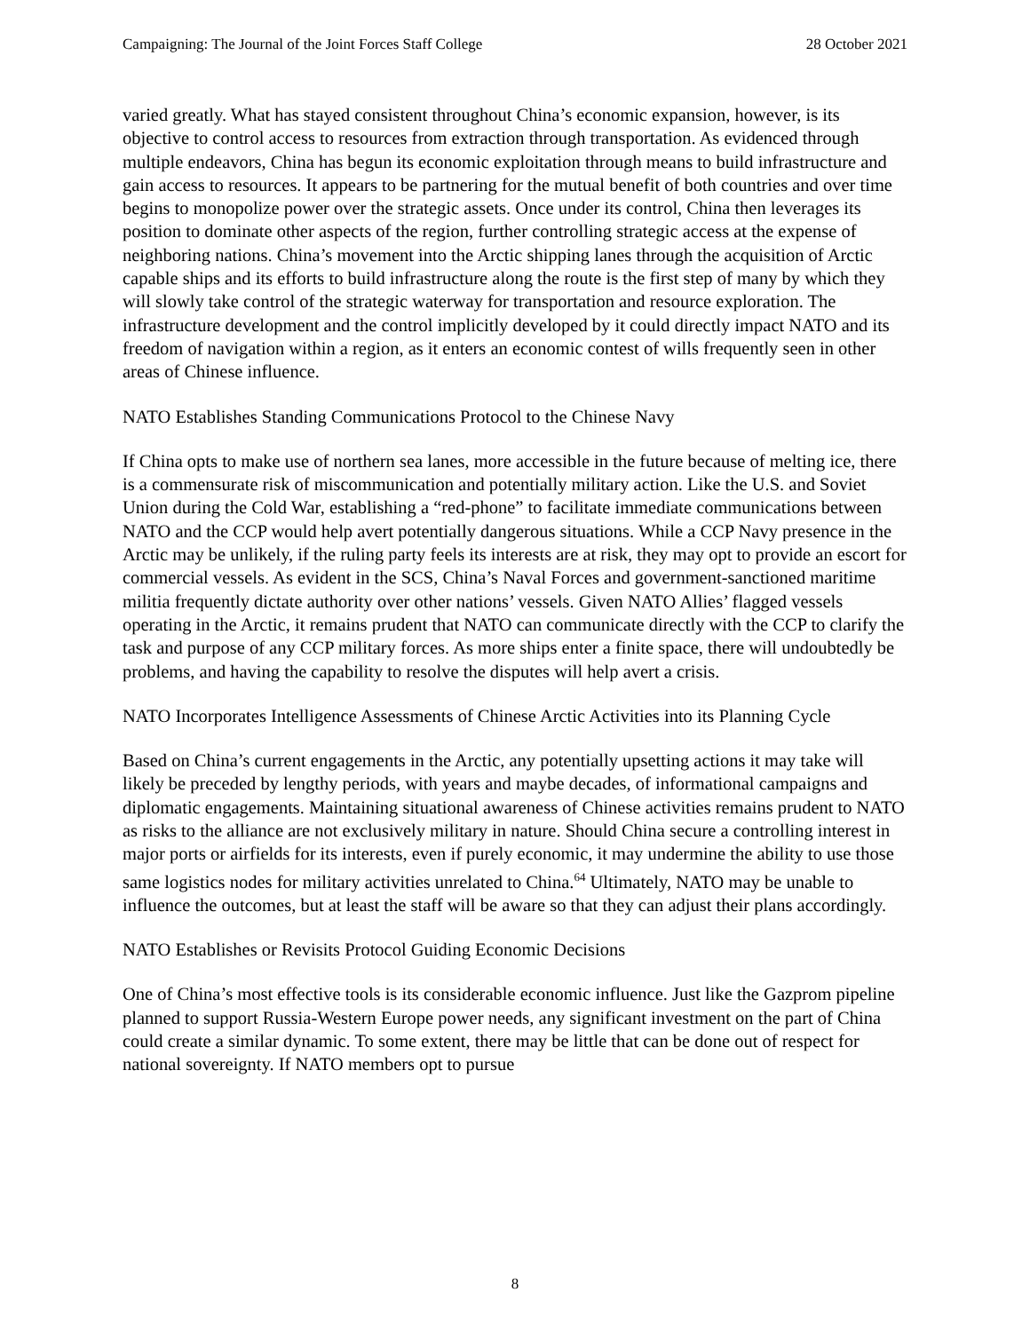Campaigning: The Journal of the Joint Forces Staff College 28 October 2021
varied greatly. What has stayed consistent throughout China’s economic expansion, however, is its objective to control access to resources from extraction through transportation. As evidenced through multiple endeavors, China has begun its economic exploitation through means to build infrastructure and gain access to resources. It appears to be partnering for the mutual benefit of both countries and over time begins to monopolize power over the strategic assets. Once under its control, China then leverages its position to dominate other aspects of the region, further controlling strategic access at the expense of neighboring nations. China’s movement into the Arctic shipping lanes through the acquisition of Arctic capable ships and its efforts to build infrastructure along the route is the first step of many by which they will slowly take control of the strategic waterway for transportation and resource exploration. The infrastructure development and the control implicitly developed by it could directly impact NATO and its freedom of navigation within a region, as it enters an economic contest of wills frequently seen in other areas of Chinese influence.
NATO Establishes Standing Communications Protocol to the Chinese Navy
If China opts to make use of northern sea lanes, more accessible in the future because of melting ice, there is a commensurate risk of miscommunication and potentially military action. Like the U.S. and Soviet Union during the Cold War, establishing a “red-phone” to facilitate immediate communications between NATO and the CCP would help avert potentially dangerous situations. While a CCP Navy presence in the Arctic may be unlikely, if the ruling party feels its interests are at risk, they may opt to provide an escort for commercial vessels. As evident in the SCS, China’s Naval Forces and government-sanctioned maritime militia frequently dictate authority over other nations’ vessels. Given NATO Allies’ flagged vessels operating in the Arctic, it remains prudent that NATO can communicate directly with the CCP to clarify the task and purpose of any CCP military forces. As more ships enter a finite space, there will undoubtedly be problems, and having the capability to resolve the disputes will help avert a crisis.
NATO Incorporates Intelligence Assessments of Chinese Arctic Activities into its Planning Cycle
Based on China’s current engagements in the Arctic, any potentially upsetting actions it may take will likely be preceded by lengthy periods, with years and maybe decades, of informational campaigns and diplomatic engagements. Maintaining situational awareness of Chinese activities remains prudent to NATO as risks to the alliance are not exclusively military in nature. Should China secure a controlling interest in major ports or airfields for its interests, even if purely economic, it may undermine the ability to use those same logistics nodes for military activities unrelated to China.<sup>64</sup> Ultimately, NATO may be unable to influence the outcomes, but at least the staff will be aware so that they can adjust their plans accordingly.
NATO Establishes or Revisits Protocol Guiding Economic Decisions
One of China’s most effective tools is its considerable economic influence. Just like the Gazprom pipeline planned to support Russia-Western Europe power needs, any significant investment on the part of China could create a similar dynamic. To some extent, there may be little that can be done out of respect for national sovereignty. If NATO members opt to pursue
8